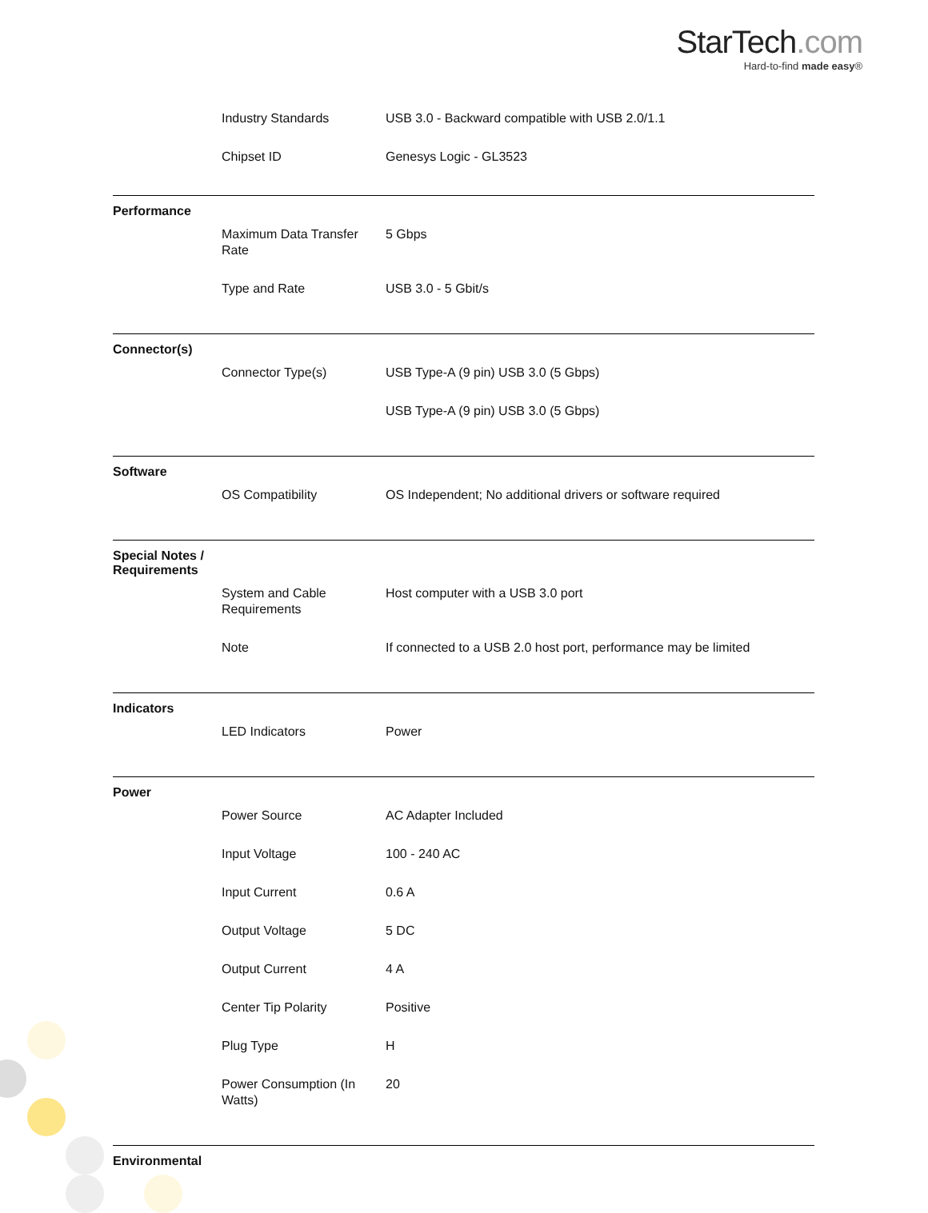StarTech.com
Hard-to-find made easy®
| Industry Standards | USB 3.0 - Backward compatible with USB 2.0/1.1 |
| Chipset ID | Genesys Logic - GL3523 |
Performance
| Maximum Data Transfer Rate | 5 Gbps |
| Type and Rate | USB 3.0 - 5 Gbit/s |
Connector(s)
| Connector Type(s) | USB Type-A (9 pin) USB 3.0 (5 Gbps) |
| | USB Type-A (9 pin) USB 3.0 (5 Gbps) |
Software
| OS Compatibility | OS Independent; No additional drivers or software required |
Special Notes /
Requirements
| System and Cable Requirements | Host computer with a USB 3.0 port |
| Note | If connected to a USB 2.0 host port, performance may be limited |
Indicators
| LED Indicators | Power |
Power
| Power Source | AC Adapter Included |
| Input Voltage | 100 - 240 AC |
| Input Current | 0.6 A |
| Output Voltage | 5 DC |
| Output Current | 4 A |
| Center Tip Polarity | Positive |
| Plug Type | H |
| Power Consumption (In Watts) | 20 |
Environmental